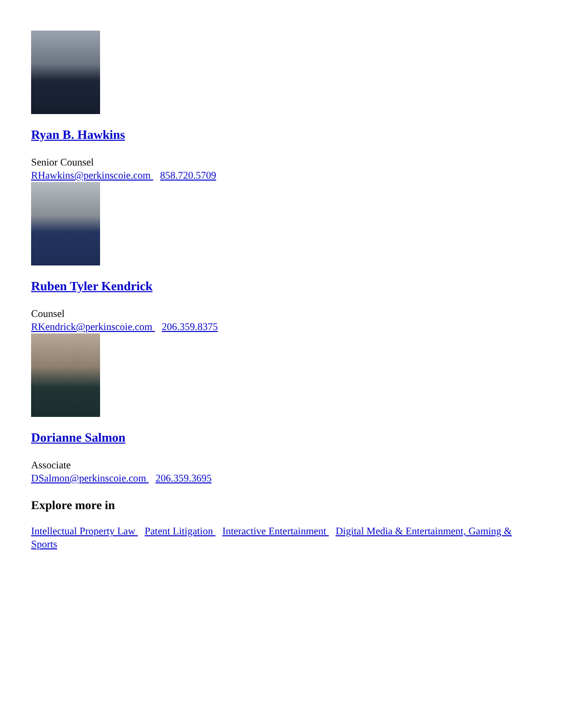Ryan B. Hawkins
Senior Counsel
RHawkins@perkinscoie.com 858.720.5709
Ruben Tyler Kendrick
Counsel
RKendrick@perkinscoie.com 206.359.8375
Dorianne Salmon
Associate
DSalmon@perkinscoie.com 206.359.3695
Explore more in
Intellectual Property Law Patent Litigation Interactive Entertainment Digital Media & Entertainment, Gaming & Sports